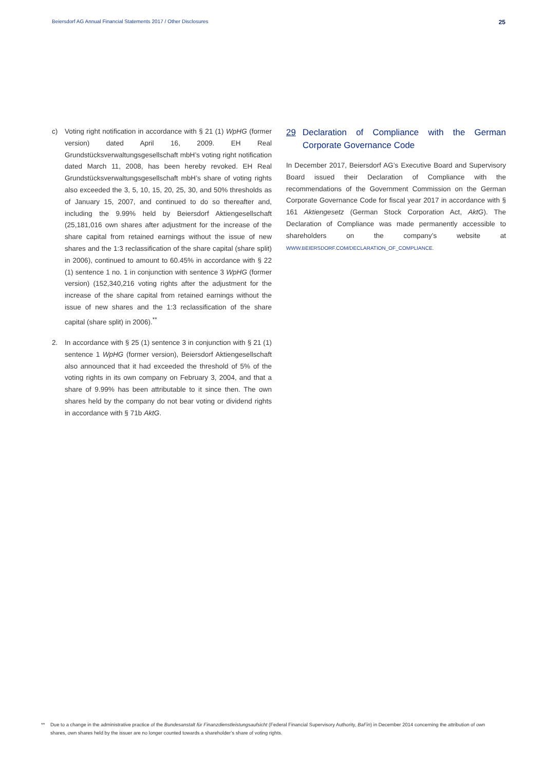Beiersdorf AG Annual Financial Statements 2017 / Other Disclosures 25
c) Voting right notification in accordance with § 21 (1) WpHG (former version) dated April 16, 2009. EH Real Grundstücksverwaltungsgesellschaft mbH’s voting right notification dated March 11, 2008, has been hereby revoked. EH Real Grundstücksverwaltungsgesellschaft mbH’s share of voting rights also exceeded the 3, 5, 10, 15, 20, 25, 30, and 50% thresholds as of January 15, 2007, and continued to do so thereafter and, including the 9.99% held by Beiersdorf Aktiengesellschaft (25,181,016 own shares after adjustment for the increase of the share capital from retained earnings without the issue of new shares and the 1:3 reclassification of the share capital (share split) in 2006), continued to amount to 60.45% in accordance with § 22 (1) sentence 1 no. 1 in conjunction with sentence 3 WpHG (former version) (152,340,216 voting rights after the adjustment for the increase of the share capital from retained earnings without the issue of new shares and the 1:3 reclassification of the share capital (share split) in 2006).<sup>**</sup>
2. In accordance with § 25 (1) sentence 3 in conjunction with § 21 (1) sentence 1 WpHG (former version), Beiersdorf Aktiengesellschaft also announced that it had exceeded the threshold of 5% of the voting rights in its own company on February 3, 2004, and that a share of 9.99% has been attributable to it since then. The own shares held by the company do not bear voting or dividend rights in accordance with § 71b AktG.
29 Declaration of Compliance with the German Corporate Governance Code
In December 2017, Beiersdorf AG’s Executive Board and Supervisory Board issued their Declaration of Compliance with the recommendations of the Government Commission on the German Corporate Governance Code for fiscal year 2017 in accordance with § 161 Aktiengesetz (German Stock Corporation Act, AktG). The Declaration of Compliance was made permanently accessible to shareholders on the company’s website at WWW.BEIERSDORF.COM/DECLARATION_OF_COMPLIANCE.
** Due to a change in the administrative practice of the Bundesanstalt für Finanzdienstleistungsaufsicht (Federal Financial Supervisory Authority, BaFin) in December 2014 concerning the attribution of own shares, own shares held by the issuer are no longer counted towards a shareholder’s share of voting rights.